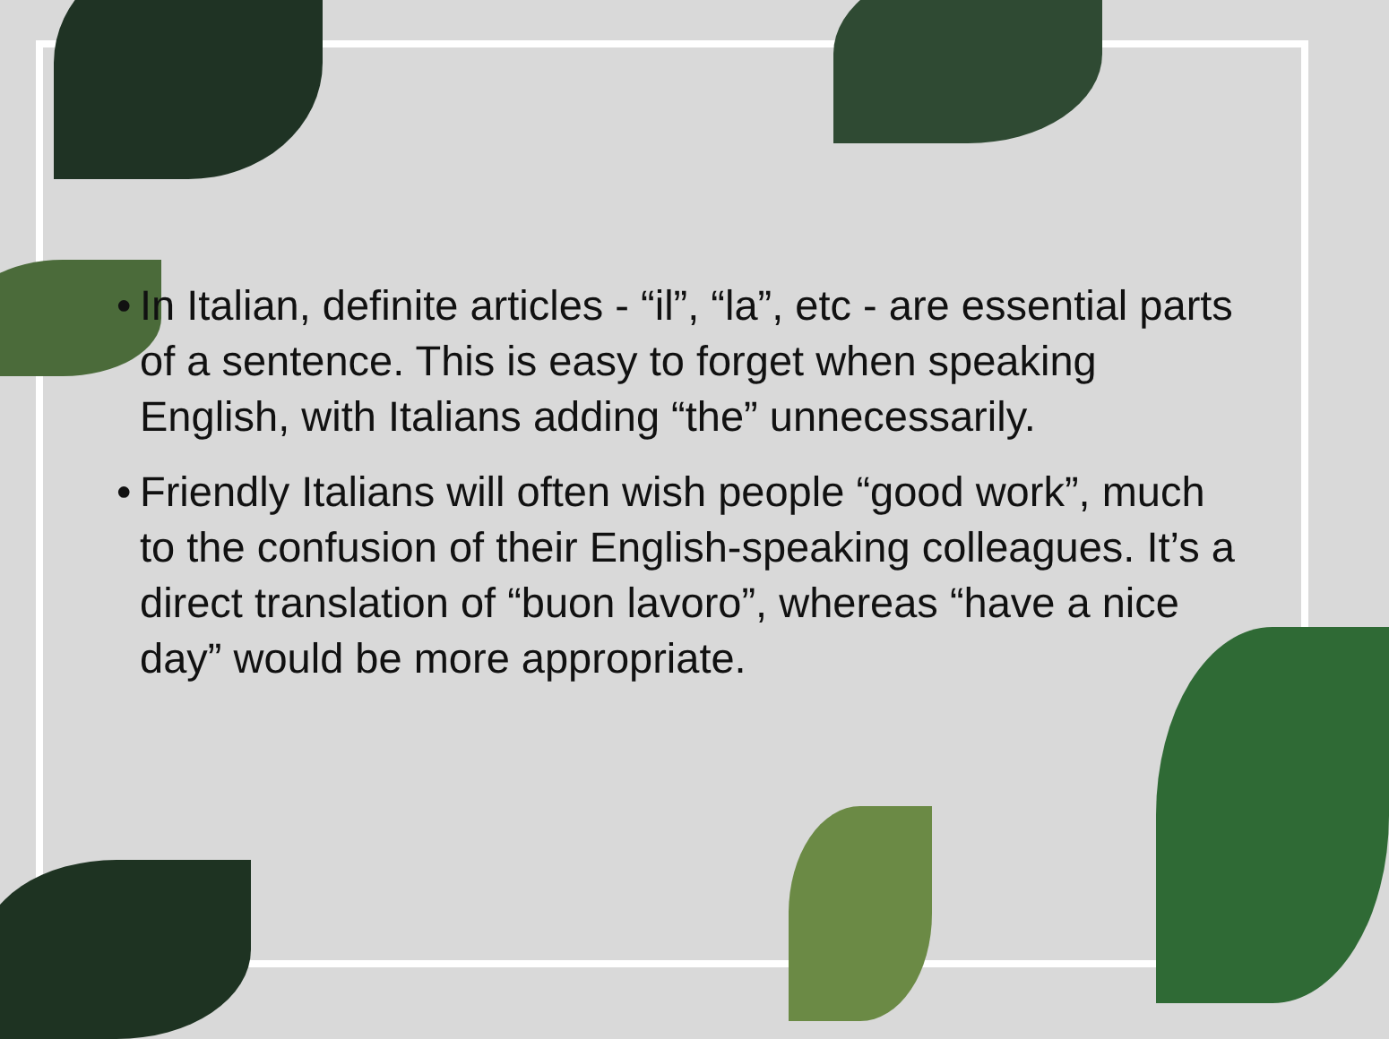• In Italian, definite articles - “il”, “la”, etc - are essential parts of a sentence. This is easy to forget when speaking English, with Italians adding “the” unnecessarily.
• Friendly Italians will often wish people “good work”, much to the confusion of their English-speaking colleagues. It’s a direct translation of “buon lavoro”, whereas “have a nice day” would be more appropriate.